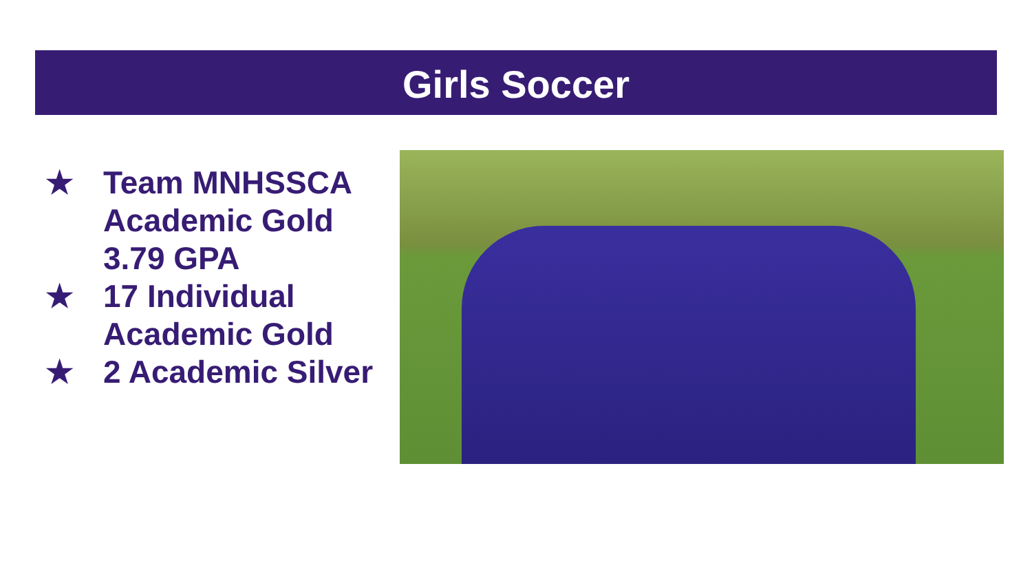Girls Soccer
★ Team MNHSSCA Academic Gold 3.79 GPA
★ 17 Individual Academic Gold
★ 2 Academic Silver